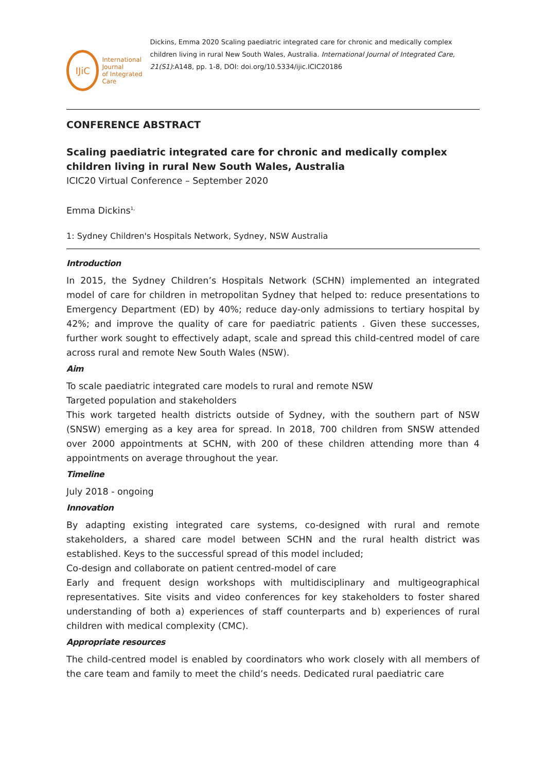IJiC
International Journal
of Integrated Care
Dickins, Emma 2020 Scaling paediatric integrated care for chronic and medically complex children living in rural New South Wales, Australia. International Journal of Integrated Care, 21(S1):A148, pp. 1-8, DOI: doi.org/10.5334/ijic.ICIC20186
CONFERENCE ABSTRACT
Scaling paediatric integrated care for chronic and medically complex children living in rural New South Wales, Australia
ICIC20 Virtual Conference – September 2020
Emma Dickins<sup>1,</sup>
1: Sydney Children's Hospitals Network, Sydney, NSW Australia
Introduction
In 2015, the Sydney Children’s Hospitals Network (SCHN) implemented an integrated model of care for children in metropolitan Sydney that helped to: reduce presentations to Emergency Department (ED) by 40%; reduce day-only admissions to tertiary hospital by 42%; and improve the quality of care for paediatric patients . Given these successes, further work sought to effectively adapt, scale and spread this child-centred model of care across rural and remote New South Wales (NSW).
Aim
To scale paediatric integrated care models to rural and remote NSW
Targeted population and stakeholders
This work targeted health districts outside of Sydney, with the southern part of NSW (SNSW) emerging as a key area for spread. In 2018, 700 children from SNSW attended over 2000 appointments at SCHN, with 200 of these children attending more than 4 appointments on average throughout the year.
Timeline
July 2018 - ongoing
Innovation
By adapting existing integrated care systems, co-designed with rural and remote stakeholders, a shared care model between SCHN and the rural health district was established. Keys to the successful spread of this model included;
Co-design and collaborate on patient centred-model of care
Early and frequent design workshops with multidisciplinary and multigeographical representatives. Site visits and video conferences for key stakeholders to foster shared understanding of both a) experiences of staff counterparts and b) experiences of rural children with medical complexity (CMC).
Appropriate resources
The child-centred model is enabled by coordinators who work closely with all members of the care team and family to meet the child’s needs. Dedicated rural paediatric care